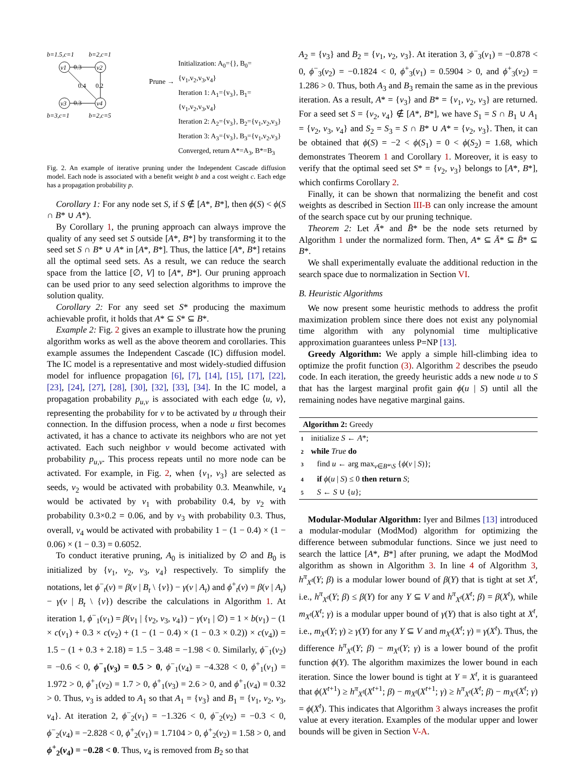b=1.5,c=1
b=2,c=1
v1
v2
v3
v4
0.3
0.3
0.4
0.2
b=3,c=1
b=2,c=5
Prune →
Initialization: A<sub>0</sub>={}, B<sub>0</sub>={v<sub>1</sub>,v<sub>2</sub>,v<sub>3</sub>,v<sub>4</sub>}
Iteration 1: A<sub>1</sub>={v<sub>3</sub>}, B<sub>1</sub>={v<sub>1</sub>,v<sub>2</sub>,v<sub>3</sub>,v<sub>4</sub>}
Iteration 2: A<sub>2</sub>={v<sub>3</sub>}, B<sub>2</sub>={v<sub>1</sub>,v<sub>2</sub>,v<sub>3</sub>}
Iteration 3: A<sub>3</sub>={v<sub>3</sub>}, B<sub>3</sub>={v<sub>1</sub>,v<sub>2</sub>,v<sub>3</sub>}
Converged, return A*=A<sub>3</sub>, B*=B<sub>3</sub>
Fig. 2. An example of iterative pruning under the Independent Cascade diffusion model. Each node is associated with a benefit weight b and a cost weight c. Each edge has a propagation probability p.
Corollary 1: For any node set S, if S ∉ [A*, B*], then ϕ(S) < ϕ(S ∩ B* ∪ A*).
By Corollary 1, the pruning approach can always improve the quality of any seed set S outside [A*, B*] by transforming it to the seed set S ∩ B* ∪ A* in [A*, B*]. Thus, the lattice [A*, B*] retains all the optimal seed sets. As a result, we can reduce the search space from the lattice [∅, V] to [A*, B*]. Our pruning approach can be used prior to any seed selection algorithms to improve the solution quality.
Corollary 2: For any seed set S* producing the maximum achievable profit, it holds that A* ⊆ S* ⊆ B*.
Example 2: Fig. 2 gives an example to illustrate how the pruning algorithm works as well as the above theorem and corollaries. This example assumes the Independent Cascade (IC) diffusion model. The IC model is a representative and most widely-studied diffusion model for influence propagation [6], [7], [14], [15], [17], [22], [23], [24], [27], [28], [30], [32], [33], [34]. In the IC model, a propagation probability p<sub>u,v</sub> is associated with each edge ⟨u, v⟩, representing the probability for v to be activated by u through their connection. In the diffusion process, when a node u first becomes activated, it has a chance to activate its neighbors who are not yet activated. Each such neighbor v would become activated with probability p<sub>u,v</sub>. This process repeats until no more node can be activated. For example, in Fig. 2, when {v<sub>1</sub>, v<sub>3</sub>} are selected as seeds, v<sub>2</sub> would be activated with probability 0.3. Meanwhile, v<sub>4</sub> would be activated by v<sub>1</sub> with probability 0.4, by v<sub>2</sub> with probability 0.3×0.2 = 0.06, and by v<sub>3</sub> with probability 0.3. Thus, overall, v<sub>4</sub> would be activated with probability 1 − (1 − 0.4) × (1 − 0.06) × (1 − 0.3) = 0.6052.
To conduct iterative pruning, A<sub>0</sub> is initialized by ∅ and B<sub>0</sub> is initialized by {v<sub>1</sub>, v<sub>2</sub>, v<sub>3</sub>, v<sub>4</sub>} respectively. To simplify the notations, let ϕ<sup>−</sup><sub>t</sub>(v) = β(v | B<sub>t</sub> \ {v}) − γ(v | A<sub>t</sub>) and ϕ<sup>+</sup><sub>t</sub>(v) = β(v | A<sub>t</sub>) − γ(v | B<sub>t</sub> \ {v}) describe the calculations in Algorithm 1. At iteration 1, ϕ<sup>−</sup><sub>1</sub>(v<sub>1</sub>) = β(v<sub>1</sub> | {v<sub>2</sub>, v<sub>3</sub>, v<sub>4</sub>}) − γ(v<sub>1</sub> | ∅) = 1 × b(v<sub>1</sub>) − (1 × c(v<sub>1</sub>) + 0.3 × c(v<sub>2</sub>) + (1 − (1 − 0.4) × (1 − 0.3 × 0.2)) × c(v<sub>4</sub>)) = 1.5 − (1 + 0.3 + 2.18) = 1.5 − 3.48 = −1.98 < 0. Similarly, ϕ<sup>−</sup><sub>1</sub>(v<sub>2</sub>) = −0.6 < 0, ϕ<sup>−</sup><sub>1</sub>(v<sub>3</sub>) = 0.5 > 0, ϕ<sup>−</sup><sub>1</sub>(v<sub>4</sub>) = −4.328 < 0, ϕ<sup>+</sup><sub>1</sub>(v<sub>1</sub>) = 1.972 > 0, ϕ<sup>+</sup><sub>1</sub>(v<sub>2</sub>) = 1.7 > 0, ϕ<sup>+</sup><sub>1</sub>(v<sub>3</sub>) = 2.6 > 0, and ϕ<sup>+</sup><sub>1</sub>(v<sub>4</sub>) = 0.32 > 0. Thus, v<sub>3</sub> is added to A<sub>1</sub> so that A<sub>1</sub> = {v<sub>3</sub>} and B<sub>1</sub> = {v<sub>1</sub>, v<sub>2</sub>, v<sub>3</sub>, v<sub>4</sub>}. At iteration 2, ϕ<sup>−</sup><sub>2</sub>(v<sub>1</sub>) = −1.326 < 0, ϕ<sup>−</sup><sub>2</sub>(v<sub>2</sub>) = −0.3 < 0, ϕ<sup>−</sup><sub>2</sub>(v<sub>4</sub>) = −2.828 < 0, ϕ<sup>+</sup><sub>2</sub>(v<sub>1</sub>) = 1.7104 > 0, ϕ<sup>+</sup><sub>2</sub>(v<sub>2</sub>) = 1.58 > 0, and ϕ<sup>+</sup><sub>2</sub>(v<sub>4</sub>) = −0.28 < 0. Thus, v<sub>4</sub> is removed from B<sub>2</sub> so that
A<sub>2</sub> = {v<sub>3</sub>} and B<sub>2</sub> = {v<sub>1</sub>, v<sub>2</sub>, v<sub>3</sub>}. At iteration 3, ϕ<sup>−</sup><sub>3</sub>(v<sub>1</sub>) = −0.878 < 0, ϕ<sup>−</sup><sub>3</sub>(v<sub>2</sub>) = −0.1824 < 0, ϕ<sup>+</sup><sub>3</sub>(v<sub>1</sub>) = 0.5904 > 0, and ϕ<sup>+</sup><sub>3</sub>(v<sub>2</sub>) = 1.286 > 0. Thus, both A<sub>3</sub> and B<sub>3</sub> remain the same as in the previous iteration. As a result, A* = {v<sub>3</sub>} and B* = {v<sub>1</sub>, v<sub>2</sub>, v<sub>3</sub>} are returned. For a seed set S = {v<sub>2</sub>, v<sub>4</sub>} ∉ [A*, B*], we have S<sub>1</sub> = S ∩ B<sub>1</sub> ∪ A<sub>1</sub> = {v<sub>2</sub>, v<sub>3</sub>, v<sub>4</sub>} and S<sub>2</sub> = S<sub>3</sub> = S ∩ B* ∪ A* = {v<sub>2</sub>, v<sub>3</sub>}. Then, it can be obtained that ϕ(S) = −2 < ϕ(S<sub>1</sub>) = 0 < ϕ(S<sub>2</sub>) = 1.68, which demonstrates Theorem 1 and Corollary 1. Moreover, it is easy to verify that the optimal seed set S* = {v<sub>2</sub>, v<sub>3</sub>} belongs to [A*, B*], which confirms Corollary 2.
Finally, it can be shown that normalizing the benefit and cost weights as described in Section III-B can only increase the amount of the search space cut by our pruning technique.
Theorem 2: Let Ā* and B̄* be the node sets returned by Algorithm 1 under the normalized form. Then, A* ⊆ Ā* ⊆ B̄* ⊆ B*.
We shall experimentally evaluate the additional reduction in the search space due to normalization in Section VI.
B. Heuristic Algorithms
We now present some heuristic methods to address the profit maximization problem since there does not exist any polynomial time algorithm with any polynomial time multiplicative approximation guarantees unless P=NP [13].
Greedy Algorithm: We apply a simple hill-climbing idea to optimize the profit function (3). Algorithm 2 describes the pseudo code. In each iteration, the greedy heuristic adds a new node u to S that has the largest marginal profit gain ϕ(u | S) until all the remaining nodes have negative marginal gains.
Algorithm 2: Greedy
1 initialize S ← A*;
2 while True do
3 find u ← arg max<sub>v∈B*\S</sub> {ϕ(v | S)};
4 if ϕ(u | S) ≤ 0 then return S;
5 S ← S ∪ {u};
Modular-Modular Algorithm: Iyer and Bilmes [13] introduced a modular-modular (ModMod) algorithm for optimizing the difference between submodular functions. Since we just need to search the lattice [A*, B*] after pruning, we adapt the ModMod algorithm as shown in Algorithm 3. In line 4 of Algorithm 3, h<sup>π</sup><sub>X<sup>t</sup></sub>(Y; β) is a modular lower bound of β(Y) that is tight at set X<sup>t</sup>, i.e., h<sup>π</sup><sub>X<sup>t</sup></sub>(Y; β) ≤ β(Y) for any Y ⊆ V and h<sup>π</sup><sub>X<sup>t</sup></sub>(X<sup>t</sup>; β) = β(X<sup>t</sup>), while m<sub>X<sup>t</sup></sub>(X<sup>t</sup>; γ) is a modular upper bound of γ(Y) that is also tight at X<sup>t</sup>, i.e., m<sub>X<sup>t</sup></sub>(Y; γ) ≥ γ(Y) for any Y ⊆ V and m<sub>X<sup>t</sup></sub>(X<sup>t</sup>; γ) = γ(X<sup>t</sup>). Thus, the difference h<sup>π</sup><sub>X<sup>t</sup></sub>(Y; β) − m<sub>X<sup>t</sup></sub>(Y; γ) is a lower bound of the profit function ϕ(Y). The algorithm maximizes the lower bound in each iteration. Since the lower bound is tight at Y = X<sup>t</sup>, it is guaranteed that ϕ(X<sup>t+1</sup>) ≥ h<sup>π</sup><sub>X<sup>t</sup></sub>(X<sup>t+1</sup>; β) − m<sub>X<sup>t</sup></sub>(X<sup>t+1</sup>; γ) ≥ h<sup>π</sup><sub>X<sup>t</sup></sub>(X<sup>t</sup>; β) − m<sub>X<sup>t</sup></sub>(X<sup>t</sup>; γ) = ϕ(X<sup>t</sup>). This indicates that Algorithm 3 always increases the profit value at every iteration. Examples of the modular upper and lower bounds will be given in Section V-A.